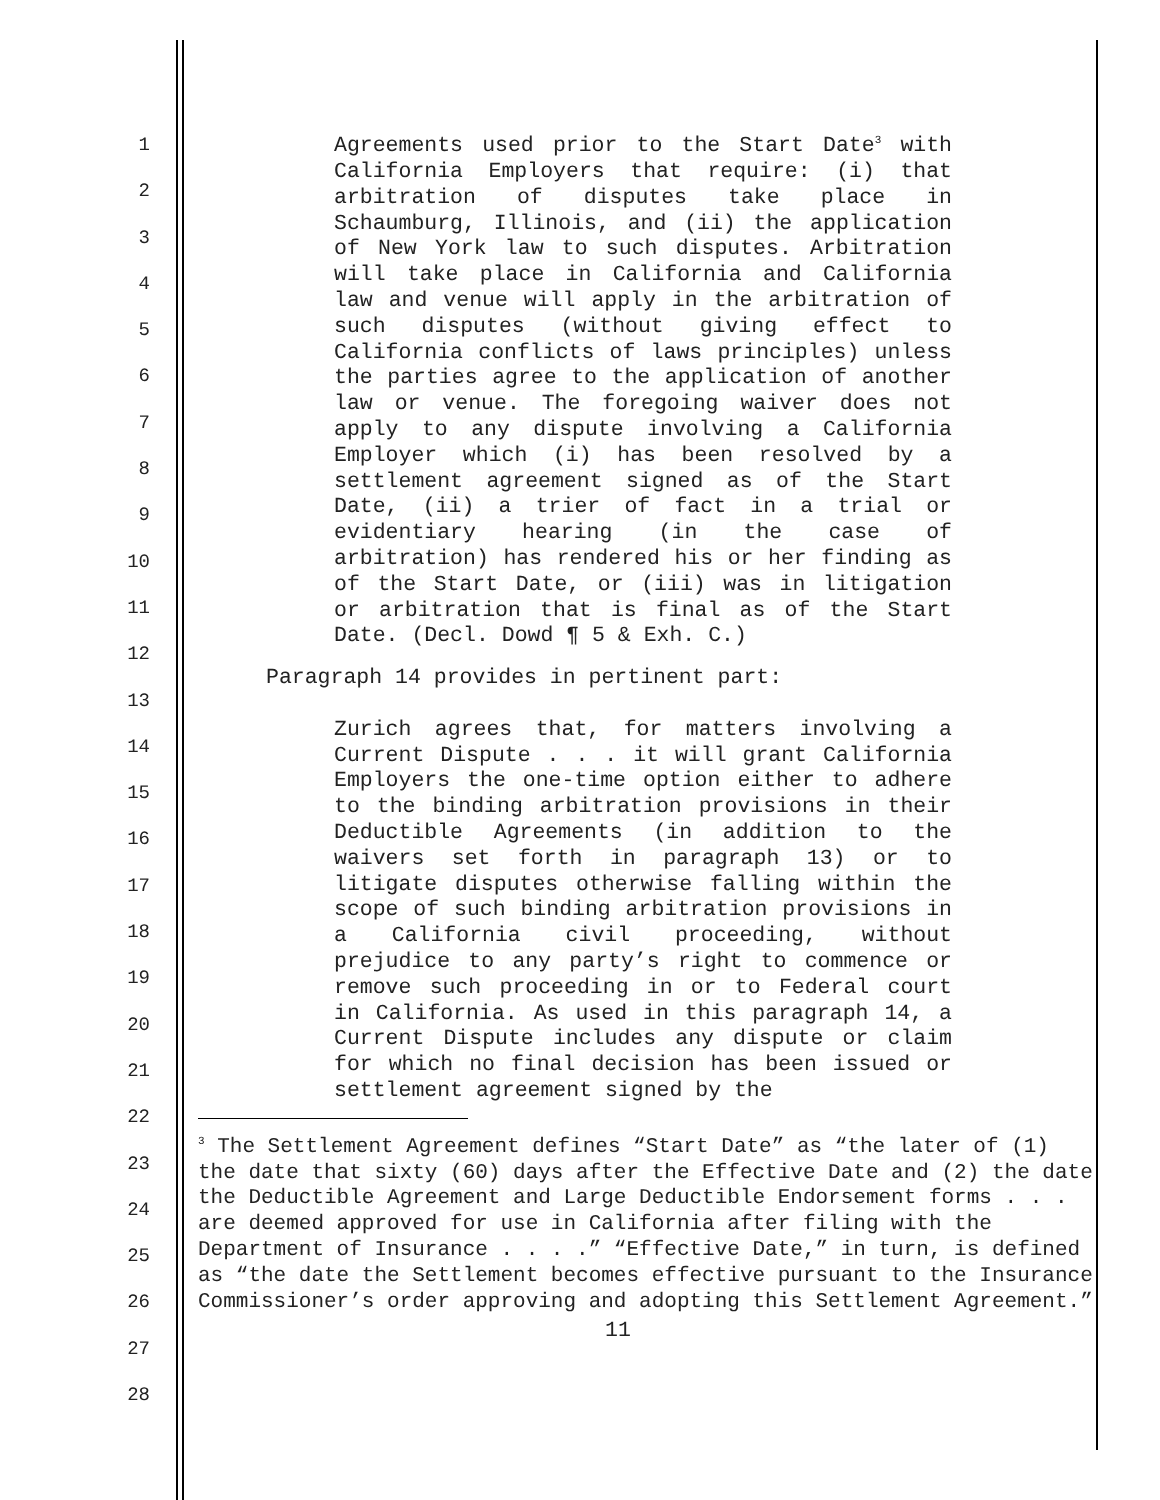1
2
3
4
5
6
7
8
9
10
11
12
13
14
15
16
17
18
19
20
21
22
23
24
25
26
27
28
Agreements used prior to the Start Date<sup>3</sup> with California Employers that require: (i) that arbitration of disputes take place in Schaumburg, Illinois, and (ii) the application of New York law to such disputes. Arbitration will take place in California and California law and venue will apply in the arbitration of such disputes (without giving effect to California conflicts of laws principles) unless the parties agree to the application of another law or venue. The foregoing waiver does not apply to any dispute involving a California Employer which (i) has been resolved by a settlement agreement signed as of the Start Date, (ii) a trier of fact in a trial or evidentiary hearing (in the case of arbitration) has rendered his or her finding as of the Start Date, or (iii) was in litigation or arbitration that is final as of the Start Date. (Decl. Dowd ¶ 5 & Exh. C.)
Paragraph 14 provides in pertinent part:
Zurich agrees that, for matters involving a Current Dispute . . . it will grant California Employers the one-time option either to adhere to the binding arbitration provisions in their Deductible Agreements (in addition to the waivers set forth in paragraph 13) or to litigate disputes otherwise falling within the scope of such binding arbitration provisions in a California civil proceeding, without prejudice to any party’s right to commence or remove such proceeding in or to Federal court in California. As used in this paragraph 14, a Current Dispute includes any dispute or claim for which no final decision has been issued or settlement agreement signed by the
<sup>3</sup> The Settlement Agreement defines “Start Date” as “the later of (1) the date that sixty (60) days after the Effective Date and (2) the date the Deductible Agreement and Large Deductible Endorsement forms . . . are deemed approved for use in California after filing with the Department of Insurance . . . .” “Effective Date,” in turn, is defined as “the date the Settlement becomes effective pursuant to the Insurance Commissioner’s order approving and adopting this Settlement Agreement.”
11